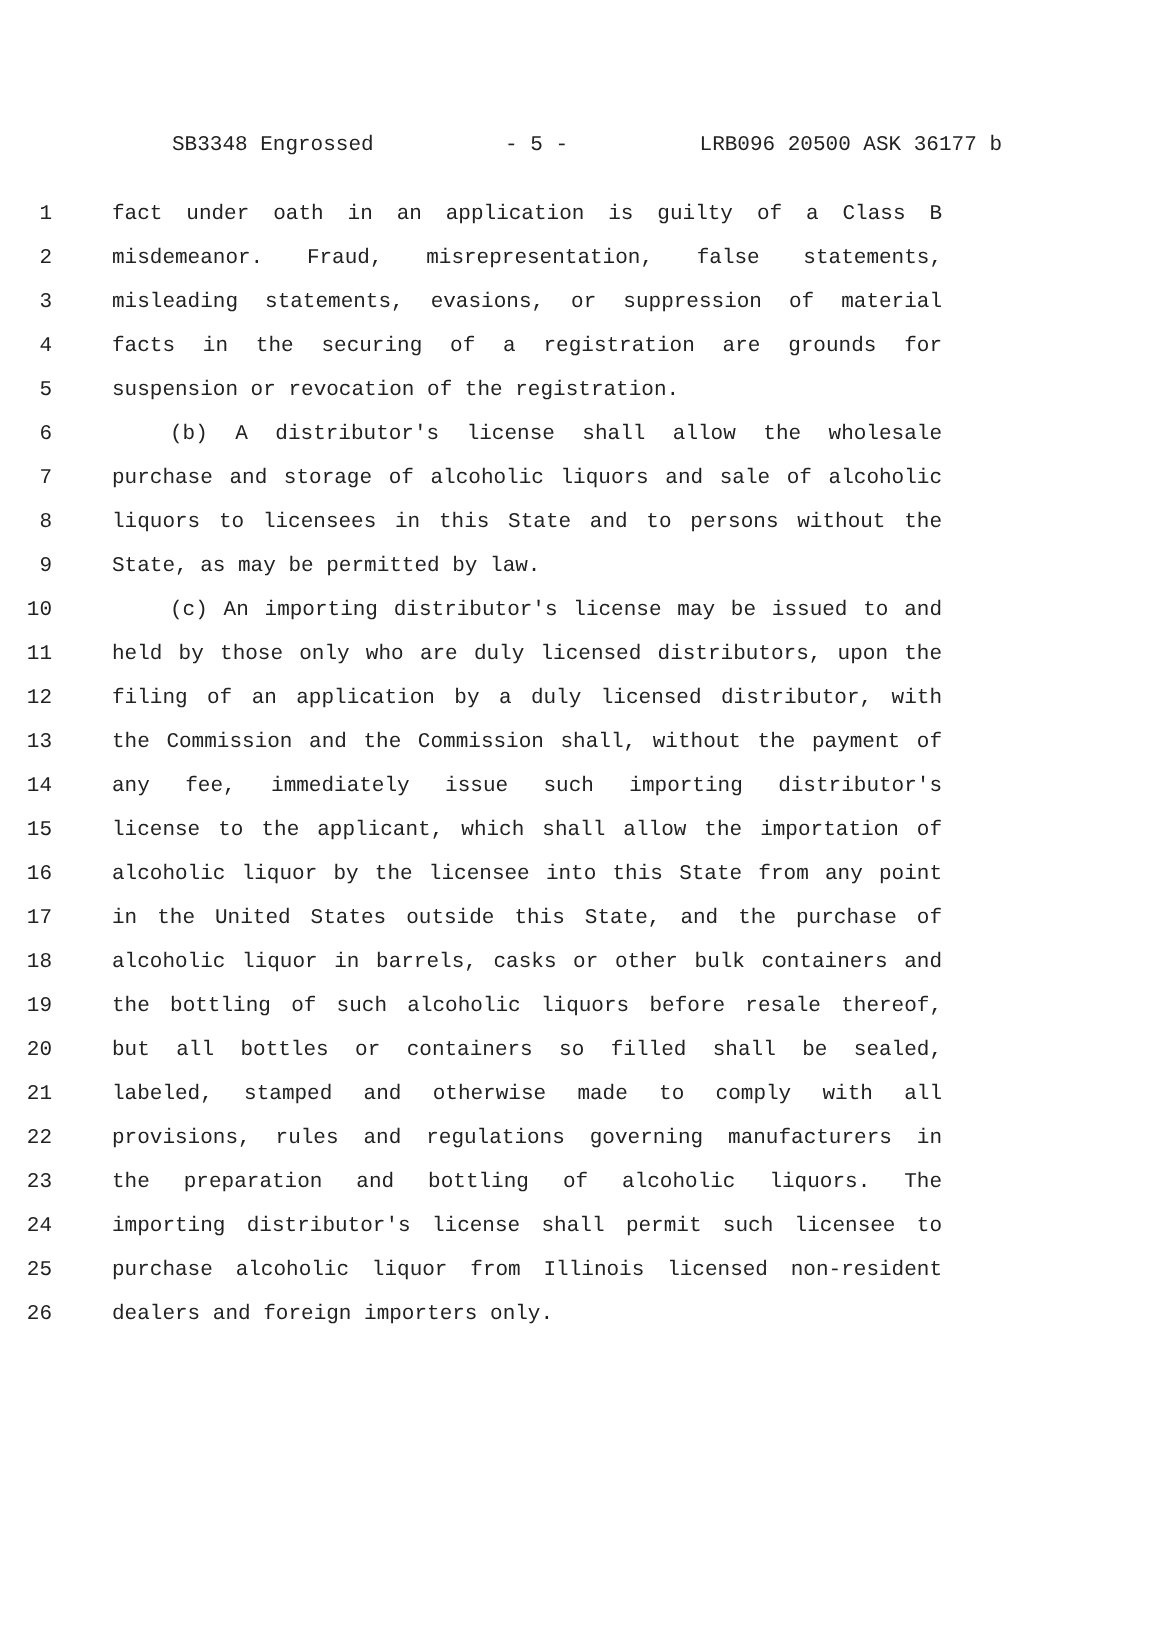SB3348 Engrossed - 5 - LRB096 20500 ASK 36177 b
1 fact under oath in an application is guilty of a Class B
2 misdemeanor. Fraud, misrepresentation, false statements,
3 misleading statements, evasions, or suppression of material
4 facts in the securing of a registration are grounds for
5 suspension or revocation of the registration.
6 (b) A distributor's license shall allow the wholesale
7 purchase and storage of alcoholic liquors and sale of alcoholic
8 liquors to licensees in this State and to persons without the
9 State, as may be permitted by law.
10 (c) An importing distributor's license may be issued to and
11 held by those only who are duly licensed distributors, upon the
12 filing of an application by a duly licensed distributor, with
13 the Commission and the Commission shall, without the payment of
14 any fee, immediately issue such importing distributor's
15 license to the applicant, which shall allow the importation of
16 alcoholic liquor by the licensee into this State from any point
17 in the United States outside this State, and the purchase of
18 alcoholic liquor in barrels, casks or other bulk containers and
19 the bottling of such alcoholic liquors before resale thereof,
20 but all bottles or containers so filled shall be sealed,
21 labeled, stamped and otherwise made to comply with all
22 provisions, rules and regulations governing manufacturers in
23 the preparation and bottling of alcoholic liquors. The
24 importing distributor's license shall permit such licensee to
25 purchase alcoholic liquor from Illinois licensed non-resident
26 dealers and foreign importers only.